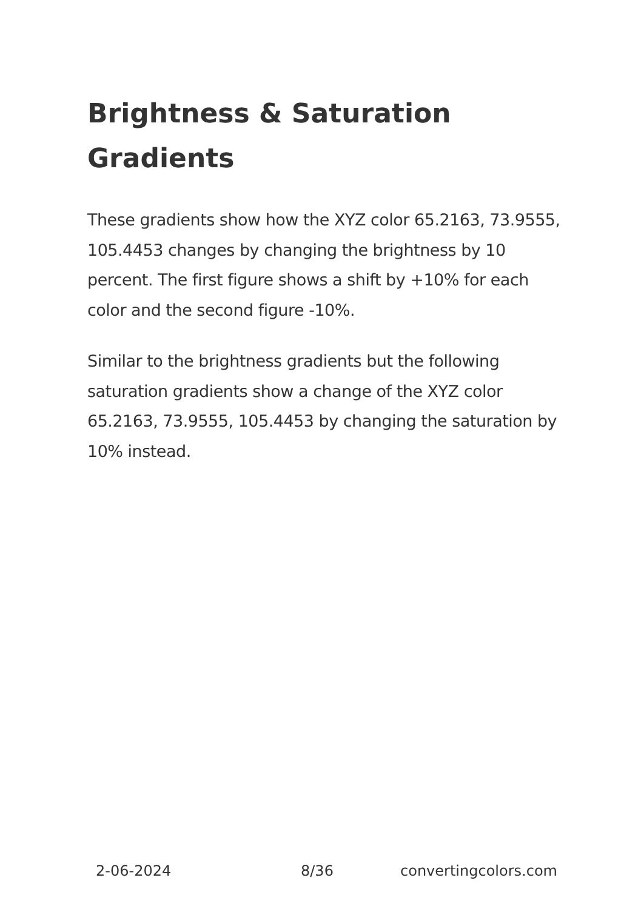Brightness & Saturation Gradients
These gradients show how the XYZ color 65.2163, 73.9555, 105.4453 changes by changing the brightness by 10 percent. The first figure shows a shift by +10% for each color and the second figure -10%.
Similar to the brightness gradients but the following saturation gradients show a change of the XYZ color 65.2163, 73.9555, 105.4453 by changing the saturation by 10% instead.
2-06-2024 8/36 convertingcolors.com